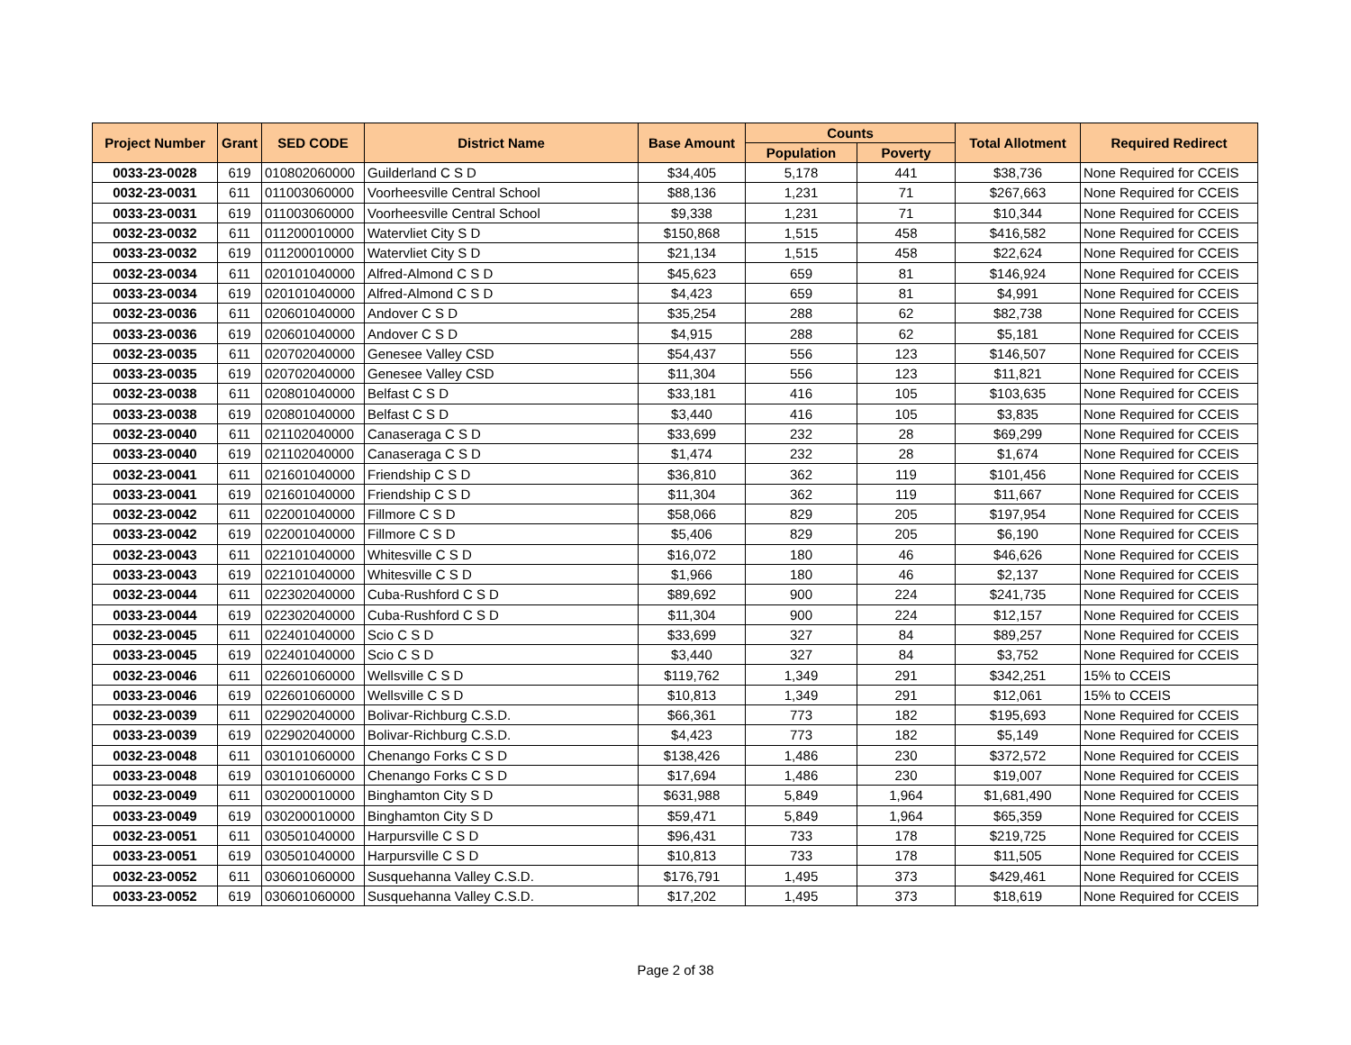| Project Number | Grant | SED CODE | District Name | Base Amount | Counts | | Total Allotment | Required Redirect |
| --- | --- | --- | --- | --- | --- | --- | --- | --- |
| | | | | | Population | Poverty | | |
| 0033-23-0028 | 619 | 010802060000 | Guilderland C S D | $34,405 | 5,178 | 441 | $38,736 | None Required for CCEIS |
| 0032-23-0031 | 611 | 011003060000 | Voorheesville Central School | $88,136 | 1,231 | 71 | $267,663 | None Required for CCEIS |
| 0033-23-0031 | 619 | 011003060000 | Voorheesville Central School | $9,338 | 1,231 | 71 | $10,344 | None Required for CCEIS |
| 0032-23-0032 | 611 | 011200010000 | Watervliet City S D | $150,868 | 1,515 | 458 | $416,582 | None Required for CCEIS |
| 0033-23-0032 | 619 | 011200010000 | Watervliet City S D | $21,134 | 1,515 | 458 | $22,624 | None Required for CCEIS |
| 0032-23-0034 | 611 | 020101040000 | Alfred-Almond C S D | $45,623 | 659 | 81 | $146,924 | None Required for CCEIS |
| 0033-23-0034 | 619 | 020101040000 | Alfred-Almond C S D | $4,423 | 659 | 81 | $4,991 | None Required for CCEIS |
| 0032-23-0036 | 611 | 020601040000 | Andover C S D | $35,254 | 288 | 62 | $82,738 | None Required for CCEIS |
| 0033-23-0036 | 619 | 020601040000 | Andover C S D | $4,915 | 288 | 62 | $5,181 | None Required for CCEIS |
| 0032-23-0035 | 611 | 020702040000 | Genesee Valley CSD | $54,437 | 556 | 123 | $146,507 | None Required for CCEIS |
| 0033-23-0035 | 619 | 020702040000 | Genesee Valley CSD | $11,304 | 556 | 123 | $11,821 | None Required for CCEIS |
| 0032-23-0038 | 611 | 020801040000 | Belfast C S D | $33,181 | 416 | 105 | $103,635 | None Required for CCEIS |
| 0033-23-0038 | 619 | 020801040000 | Belfast C S D | $3,440 | 416 | 105 | $3,835 | None Required for CCEIS |
| 0032-23-0040 | 611 | 021102040000 | Canaseraga C S D | $33,699 | 232 | 28 | $69,299 | None Required for CCEIS |
| 0033-23-0040 | 619 | 021102040000 | Canaseraga C S D | $1,474 | 232 | 28 | $1,674 | None Required for CCEIS |
| 0032-23-0041 | 611 | 021601040000 | Friendship C S D | $36,810 | 362 | 119 | $101,456 | None Required for CCEIS |
| 0033-23-0041 | 619 | 021601040000 | Friendship C S D | $11,304 | 362 | 119 | $11,667 | None Required for CCEIS |
| 0032-23-0042 | 611 | 022001040000 | Fillmore C S D | $58,066 | 829 | 205 | $197,954 | None Required for CCEIS |
| 0033-23-0042 | 619 | 022001040000 | Fillmore C S D | $5,406 | 829 | 205 | $6,190 | None Required for CCEIS |
| 0032-23-0043 | 611 | 022101040000 | Whitesville C S D | $16,072 | 180 | 46 | $46,626 | None Required for CCEIS |
| 0033-23-0043 | 619 | 022101040000 | Whitesville C S D | $1,966 | 180 | 46 | $2,137 | None Required for CCEIS |
| 0032-23-0044 | 611 | 022302040000 | Cuba-Rushford C S D | $89,692 | 900 | 224 | $241,735 | None Required for CCEIS |
| 0033-23-0044 | 619 | 022302040000 | Cuba-Rushford C S D | $11,304 | 900 | 224 | $12,157 | None Required for CCEIS |
| 0032-23-0045 | 611 | 022401040000 | Scio C S D | $33,699 | 327 | 84 | $89,257 | None Required for CCEIS |
| 0033-23-0045 | 619 | 022401040000 | Scio C S D | $3,440 | 327 | 84 | $3,752 | None Required for CCEIS |
| 0032-23-0046 | 611 | 022601060000 | Wellsville C S D | $119,762 | 1,349 | 291 | $342,251 | 15% to CCEIS |
| 0033-23-0046 | 619 | 022601060000 | Wellsville C S D | $10,813 | 1,349 | 291 | $12,061 | 15% to CCEIS |
| 0032-23-0039 | 611 | 022902040000 | Bolivar-Richburg C.S.D. | $66,361 | 773 | 182 | $195,693 | None Required for CCEIS |
| 0033-23-0039 | 619 | 022902040000 | Bolivar-Richburg C.S.D. | $4,423 | 773 | 182 | $5,149 | None Required for CCEIS |
| 0032-23-0048 | 611 | 030101060000 | Chenango Forks C S D | $138,426 | 1,486 | 230 | $372,572 | None Required for CCEIS |
| 0033-23-0048 | 619 | 030101060000 | Chenango Forks C S D | $17,694 | 1,486 | 230 | $19,007 | None Required for CCEIS |
| 0032-23-0049 | 611 | 030200010000 | Binghamton City S D | $631,988 | 5,849 | 1,964 | $1,681,490 | None Required for CCEIS |
| 0033-23-0049 | 619 | 030200010000 | Binghamton City S D | $59,471 | 5,849 | 1,964 | $65,359 | None Required for CCEIS |
| 0032-23-0051 | 611 | 030501040000 | Harpursville C S D | $96,431 | 733 | 178 | $219,725 | None Required for CCEIS |
| 0033-23-0051 | 619 | 030501040000 | Harpursville C S D | $10,813 | 733 | 178 | $11,505 | None Required for CCEIS |
| 0032-23-0052 | 611 | 030601060000 | Susquehanna Valley C.S.D. | $176,791 | 1,495 | 373 | $429,461 | None Required for CCEIS |
| 0033-23-0052 | 619 | 030601060000 | Susquehanna Valley C.S.D. | $17,202 | 1,495 | 373 | $18,619 | None Required for CCEIS |
Page 2 of 38